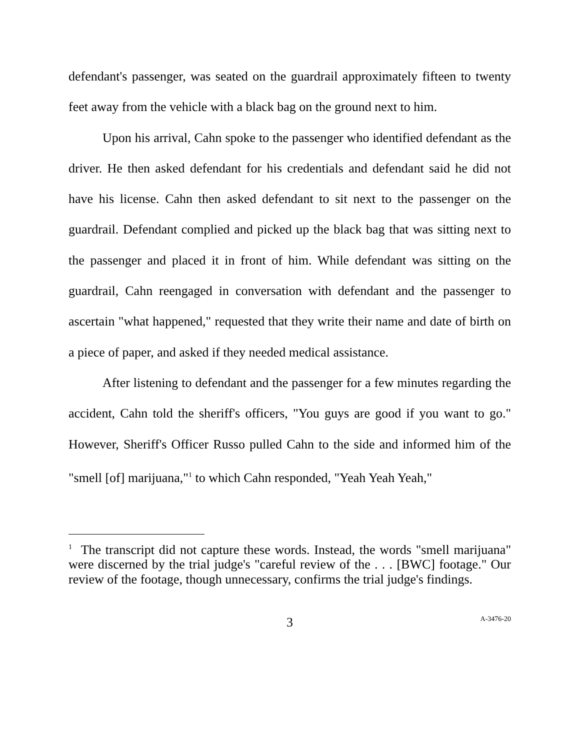defendant's passenger, was seated on the guardrail approximately fifteen to twenty feet away from the vehicle with a black bag on the ground next to him.
Upon his arrival, Cahn spoke to the passenger who identified defendant as the driver. He then asked defendant for his credentials and defendant said he did not have his license. Cahn then asked defendant to sit next to the passenger on the guardrail. Defendant complied and picked up the black bag that was sitting next to the passenger and placed it in front of him. While defendant was sitting on the guardrail, Cahn reengaged in conversation with defendant and the passenger to ascertain "what happened," requested that they write their name and date of birth on a piece of paper, and asked if they needed medical assistance.
After listening to defendant and the passenger for a few minutes regarding the accident, Cahn told the sheriff's officers, "You guys are good if you want to go." However, Sheriff's Officer Russo pulled Cahn to the side and informed him of the "smell [of] marijuana,"<sup>1</sup> to which Cahn responded, "Yeah Yeah Yeah,"
<sup>1</sup> The transcript did not capture these words. Instead, the words "smell marijuana" were discerned by the trial judge's "careful review of the . . . [BWC] footage." Our review of the footage, though unnecessary, confirms the trial judge's findings.
3
A-3476-20